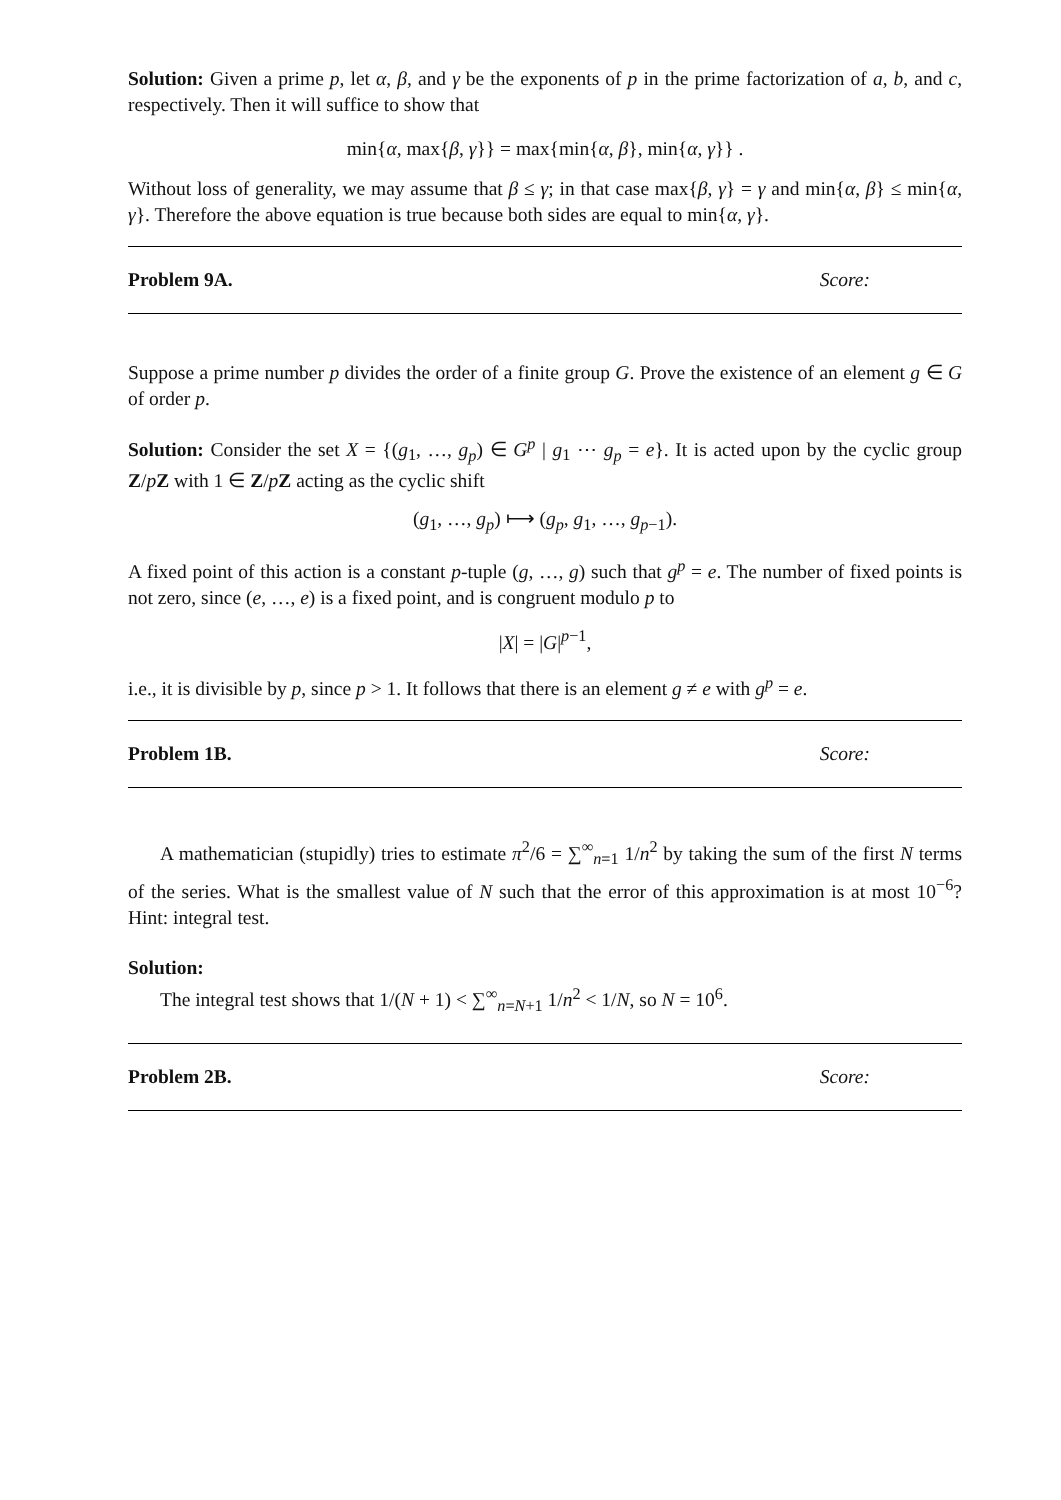Solution: Given a prime p, let α, β, and γ be the exponents of p in the prime factorization of a, b, and c, respectively. Then it will suffice to show that
min{α, max{β, γ}} = max{min{α, β}, min{α, γ}} .
Without loss of generality, we may assume that β ≤ γ; in that case max{β, γ} = γ and min{α, β} ≤ min{α, γ}. Therefore the above equation is true because both sides are equal to min{α, γ}.
Problem 9A. Score:
Suppose a prime number p divides the order of a finite group G. Prove the existence of an element g ∈ G of order p.
Solution: Consider the set X = {(g<sub>1</sub>, …, g<sub>p</sub>) ∈ G<sup>p</sup> | g<sub>1</sub> ⋯ g<sub>p</sub> = e}. It is acted upon by the cyclic group Z/pZ with 1 ∈ Z/pZ acting as the cyclic shift
(g<sub>1</sub>, …, g<sub>p</sub>) ⟼ (g<sub>p</sub>, g<sub>1</sub>, …, g<sub>p−1</sub>).
A fixed point of this action is a constant p-tuple (g, …, g) such that g<sup>p</sup> = e. The number of fixed points is not zero, since (e, …, e) is a fixed point, and is congruent modulo p to
|X| = |G|<sup>p−1</sup>,
i.e., it is divisible by p, since p > 1. It follows that there is an element g ≠ e with g<sup>p</sup> = e.
Problem 1B. Score:
A mathematician (stupidly) tries to estimate π<sup>2</sup>/6 = ∑<sup>∞</sup><sub>n=1</sub> 1/n<sup>2</sup> by taking the sum of the first N terms of the series. What is the smallest value of N such that the error of this approximation is at most 10<sup>−6</sup>? Hint: integral test.
Solution:
The integral test shows that 1/(N + 1) < ∑<sup>∞</sup><sub>n=N+1</sub> 1/n<sup>2</sup> < 1/N, so N = 10<sup>6</sup>.
Problem 2B. Score: